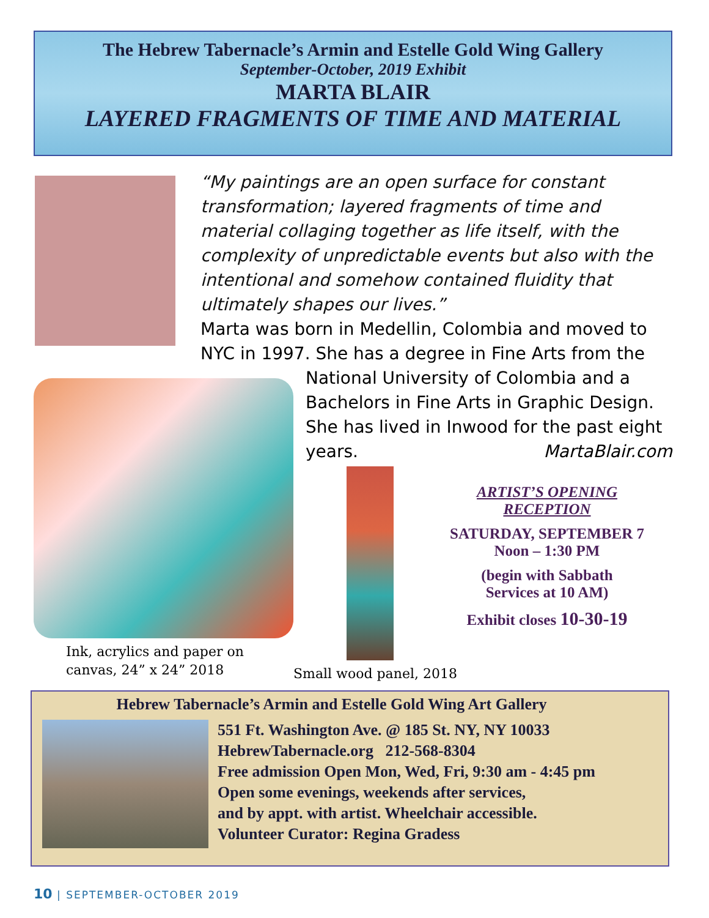The Hebrew Tabernacle’s Armin and Estelle Gold Wing Gallery
September-October, 2019 Exhibit
MARTA BLAIR
LAYERED FRAGMENTS OF TIME AND MATERIAL
“My paintings are an open surface for constant transformation; layered fragments of time and material collaging together as life itself, with the complexity of unpredictable events but also with the intentional and somehow contained fluidity that ultimately shapes our lives.”
Marta was born in Medellin, Colombia and moved to NYC in 1997. She has a degree in Fine Arts from the
National University of Colombia and a Bachelors in Fine Arts in Graphic Design. She has lived in Inwood for the past eight years. MartaBlair.com
Ink, acrylics and paper on
canvas, 24” x 24” 2018
Small wood panel, 2018
ARTIST’S OPENING
RECEPTION
SATURDAY, SEPTEMBER 7
Noon – 1:30 PM
(begin with Sabbath
Services at 10 AM)
Exhibit closes 10-30-19
Hebrew Tabernacle’s Armin and Estelle Gold Wing Art Gallery
551 Ft. Washington Ave. @ 185 St. NY, NY 10033
HebrewTabernacle.org 212-568-8304
Free admission Open Mon, Wed, Fri, 9:30 am - 4:45 pm
Open some evenings, weekends after services,
and by appt. with artist. Wheelchair accessible.
Volunteer Curator: Regina Gradess
10 | SEPTEMBER-OCTOBER 2019